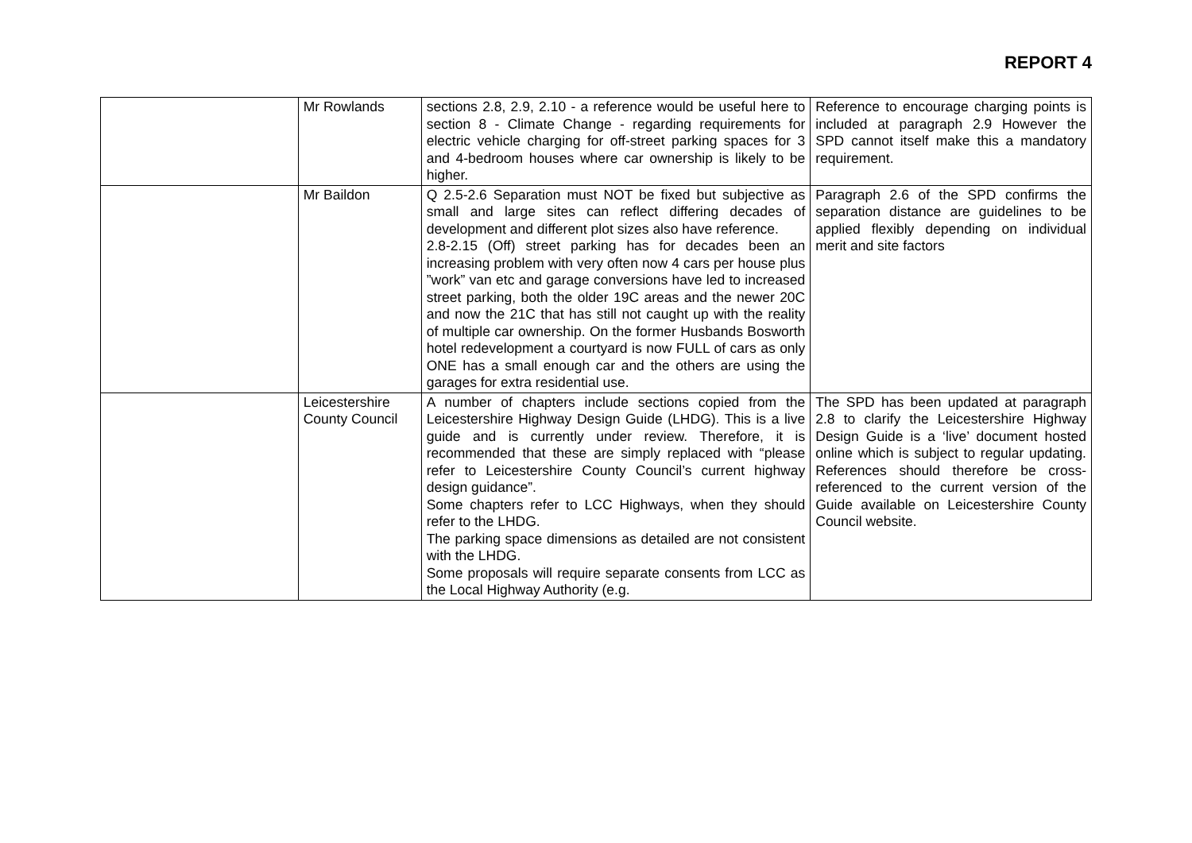REPORT 4
| | Mr Rowlands | sections 2.8, 2.9, 2.10 - a reference would be useful here to section 8 - Climate Change - regarding requirements for electric vehicle charging for off-street parking spaces for 3 and 4-bedroom houses where car ownership is likely to be higher. | Reference to encourage charging points is included at paragraph 2.9 However the SPD cannot itself make this a mandatory requirement. |
| | Mr Baildon | Q 2.5-2.6 Separation must NOT be fixed but subjective as small and large sites can reflect differing decades of development and different plot sizes also have reference. 2.8-2.15 (Off) street parking has for decades been an increasing problem with very often now 4 cars per house plus ”work” van etc and garage conversions have led to increased street parking, both the older 19C areas and the newer 20C and now the 21C that has still not caught up with the reality of multiple car ownership. On the former Husbands Bosworth hotel redevelopment a courtyard is now FULL of cars as only ONE has a small enough car and the others are using the garages for extra residential use. | Paragraph 2.6 of the SPD confirms the separation distance are guidelines to be applied flexibly depending on individual merit and site factors |
| | Leicestershire County Council | A number of chapters include sections copied from the Leicestershire Highway Design Guide (LHDG). This is a live guide and is currently under review. Therefore, it is recommended that these are simply replaced with “please refer to Leicestershire County Council’s current highway design guidance”. Some chapters refer to LCC Highways, when they should refer to the LHDG. The parking space dimensions as detailed are not consistent with the LHDG. Some proposals will require separate consents from LCC as the Local Highway Authority (e.g. | The SPD has been updated at paragraph 2.8 to clarify the Leicestershire Highway Design Guide is a ‘live’ document hosted online which is subject to regular updating. References should therefore be cross- referenced to the current version of the Guide available on Leicestershire County Council website. |